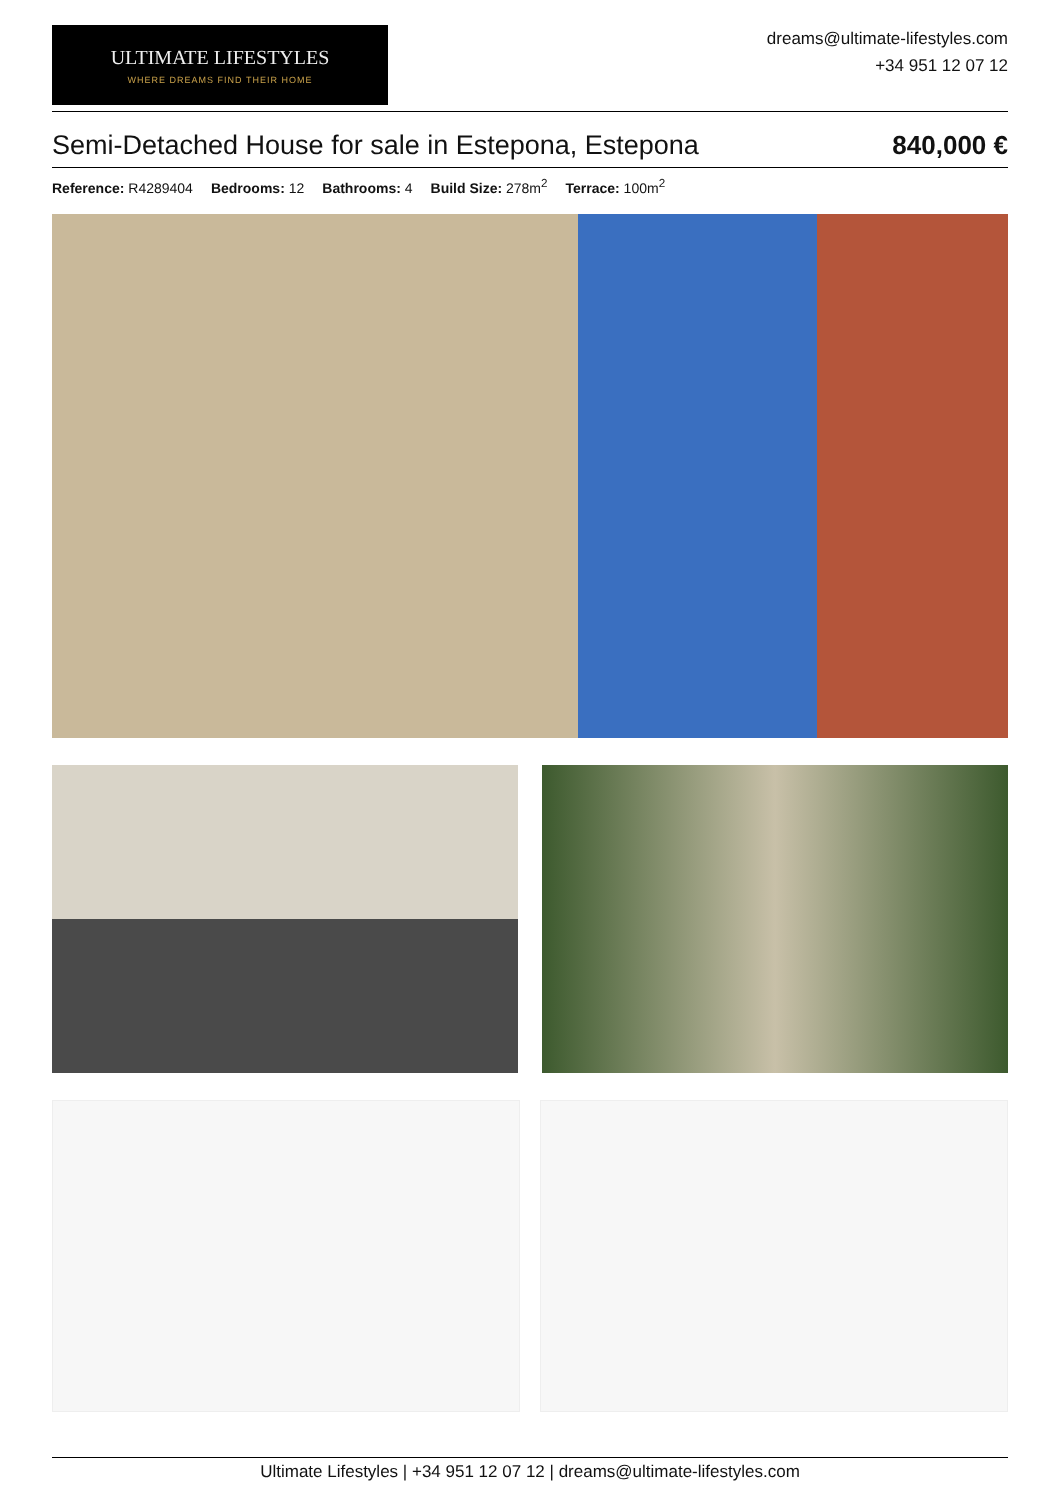ULTIMATE LIFESTYLES
WHERE DREAMS FIND THEIR HOME
dreams@ultimate-lifestyles.com
+34 951 12 07 12
Semi-Detached House for sale in Estepona, Estepona 840,000 €
Reference: R4289404 Bedrooms: 12 Bathrooms: 4 Build Size: 278m<sup>2</sup> Terrace: 100m<sup>2</sup>
Ultimate Lifestyles | +34 951 12 07 12 | dreams@ultimate-lifestyles.com